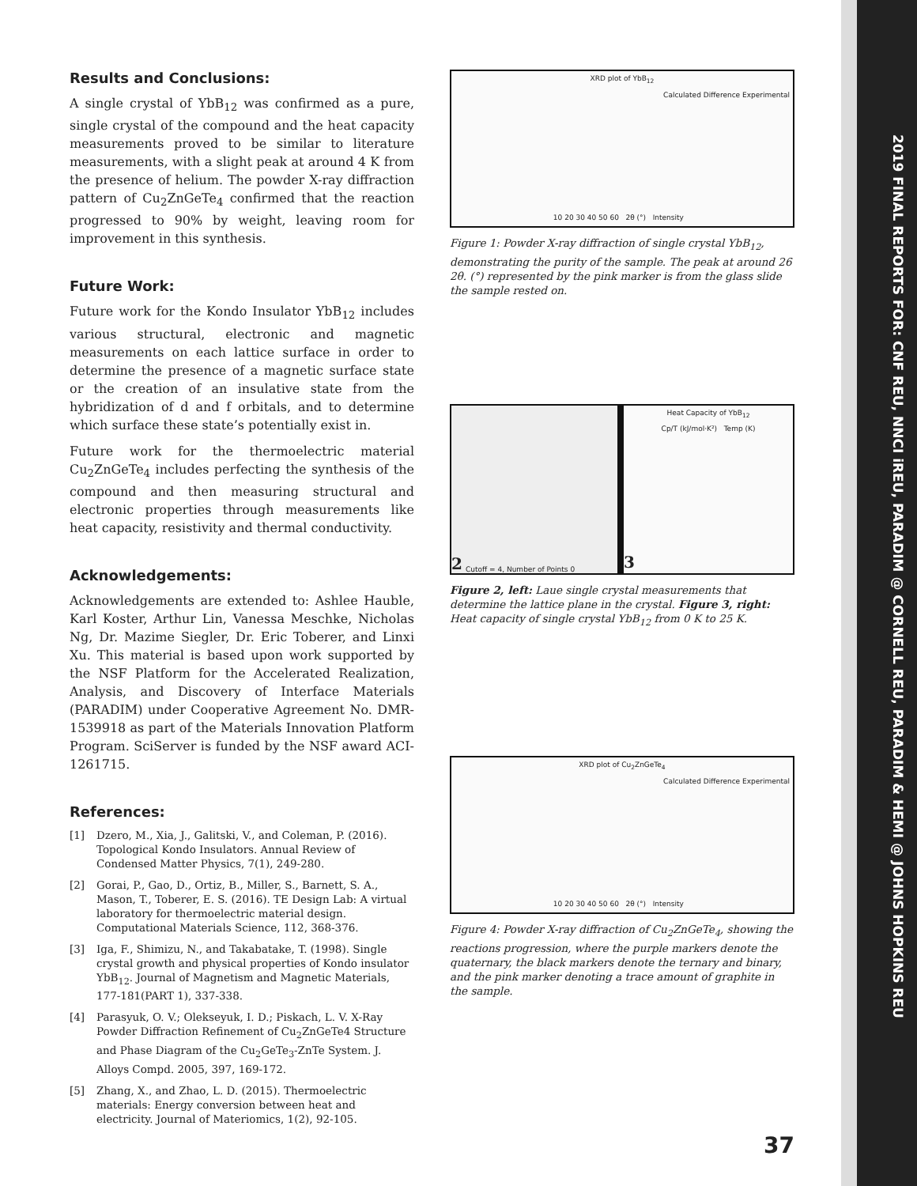Results and Conclusions:
A single crystal of YbB<sub>12</sub> was confirmed as a pure, single crystal of the compound and the heat capacity measurements proved to be similar to literature measurements, with a slight peak at around 4 K from the presence of helium. The powder X-ray diffraction pattern of Cu<sub>2</sub>ZnGeTe<sub>4</sub> confirmed that the reaction progressed to 90% by weight, leaving room for improvement in this synthesis.
Future Work:
Future work for the Kondo Insulator YbB<sub>12</sub> includes various structural, electronic and magnetic measurements on each lattice surface in order to determine the presence of a magnetic surface state or the creation of an insulative state from the hybridization of d and f orbitals, and to determine which surface these state’s potentially exist in.
Future work for the thermoelectric material Cu<sub>2</sub>ZnGeTe<sub>4</sub> includes perfecting the synthesis of the compound and then measuring structural and electronic properties through measurements like heat capacity, resistivity and thermal conductivity.
Acknowledgements:
Acknowledgements are extended to: Ashlee Hauble, Karl Koster, Arthur Lin, Vanessa Meschke, Nicholas Ng, Dr. Mazime Siegler, Dr. Eric Toberer, and Linxi Xu. This material is based upon work supported by the NSF Platform for the Accelerated Realization, Analysis, and Discovery of Interface Materials (PARADIM) under Cooperative Agreement No. DMR-1539918 as part of the Materials Innovation Platform Program. SciServer is funded by the NSF award ACI-1261715.
References:
[1] Dzero, M., Xia, J., Galitski, V., and Coleman, P. (2016). Topological Kondo Insulators. Annual Review of Condensed Matter Physics, 7(1), 249-280.
[2] Gorai, P., Gao, D., Ortiz, B., Miller, S., Barnett, S. A., Mason, T., Toberer, E. S. (2016). TE Design Lab: A virtual laboratory for thermoelectric material design. Computational Materials Science, 112, 368-376.
[3] Iga, F., Shimizu, N., and Takabatake, T. (1998). Single crystal growth and physical properties of Kondo insulator YbB<sub>12</sub>. Journal of Magnetism and Magnetic Materials, 177-181(PART 1), 337-338.
[4] Parasyuk, O. V.; Olekseyuk, I. D.; Piskach, L. V. X-Ray Powder Diffraction Refinement of Cu<sub>2</sub>ZnGeTe4 Structure and Phase Diagram of the Cu<sub>2</sub>GeTe<sub>3</sub>-ZnTe System. J. Alloys Compd. 2005, 397, 169-172.
[5] Zhang, X., and Zhao, L. D. (2015). Thermoelectric materials: Energy conversion between heat and electricity. Journal of Materiomics, 1(2), 92-105.
XRD plot of YbB<sub>12</sub>
Calculated Difference Experimental
10 20 30 40 50 60 2θ (°) Intensity
Figure 1: Powder X-ray diffraction of single crystal YbB<sub>12</sub>, demonstrating the purity of the sample. The peak at around 26 2θ. (°) represented by the pink marker is from the glass slide the sample rested on.
2 Cutoff = 4, Number of Points 0
Heat Capacity of YbB<sub>12</sub>
Cp/T (kJ/mol·K²) Temp (K)
3
Figure 2, left: Laue single crystal measurements that determine the lattice plane in the crystal. Figure 3, right: Heat capacity of single crystal YbB<sub>12</sub> from 0 K to 25 K.
XRD plot of Cu<sub>2</sub>ZnGeTe<sub>4</sub>
Calculated Difference Experimental
10 20 30 40 50 60 2θ (°) Intensity
Figure 4: Powder X-ray diffraction of Cu<sub>2</sub>ZnGeTe<sub>4</sub>, showing the reactions progression, where the purple markers denote the quaternary, the black markers denote the ternary and binary, and the pink marker denoting a trace amount of graphite in the sample.
2019 FINAL REPORTS FOR: CNF REU, NNCI iREU, PARADIM @ CORNELL REU, PARADIM & HEMI @ JOHNS HOPKINS REU
37